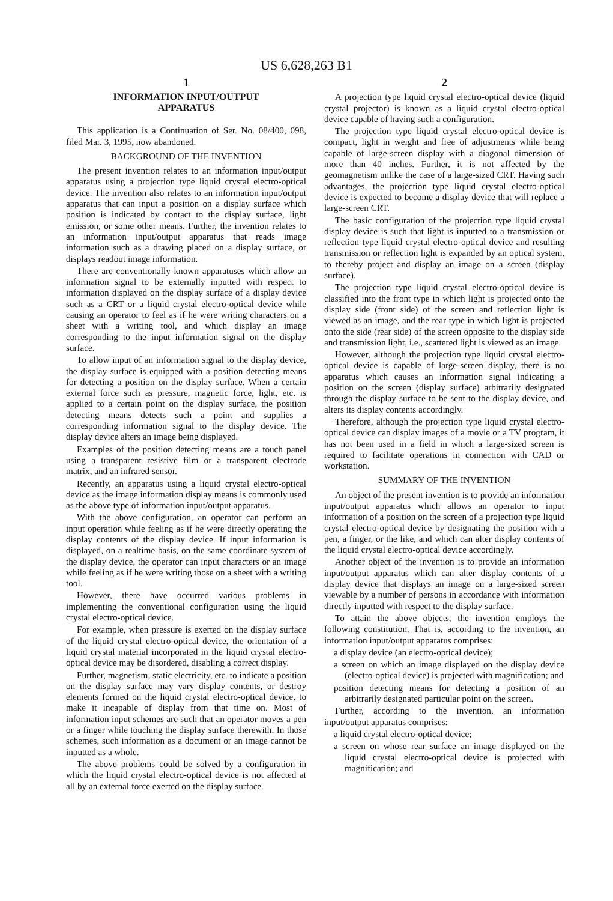US 6,628,263 B1
1
INFORMATION INPUT/OUTPUT
APPARATUS
This application is a Continuation of Ser. No. 08/400, 098, filed Mar. 3, 1995, now abandoned.
BACKGROUND OF THE INVENTION
The present invention relates to an information input/output apparatus using a projection type liquid crystal electro-optical device. The invention also relates to an information input/output apparatus that can input a position on a display surface which position is indicated by contact to the display surface, light emission, or some other means. Further, the invention relates to an information input/output apparatus that reads image information such as a drawing placed on a display surface, or displays readout image information.
There are conventionally known apparatuses which allow an information signal to be externally inputted with respect to information displayed on the display surface of a display device such as a CRT or a liquid crystal electro-optical device while causing an operator to feel as if he were writing characters on a sheet with a writing tool, and which display an image corresponding to the input information signal on the display surface.
To allow input of an information signal to the display device, the display surface is equipped with a position detecting means for detecting a position on the display surface. When a certain external force such as pressure, magnetic force, light, etc. is applied to a certain point on the display surface, the position detecting means detects such a point and supplies a corresponding information signal to the display device. The display device alters an image being displayed.
Examples of the position detecting means are a touch panel using a transparent resistive film or a transparent electrode matrix, and an infrared sensor.
Recently, an apparatus using a liquid crystal electro-optical device as the image information display means is commonly used as the above type of information input/output apparatus.
With the above configuration, an operator can perform an input operation while feeling as if he were directly operating the display contents of the display device. If input information is displayed, on a realtime basis, on the same coordinate system of the display device, the operator can input characters or an image while feeling as if he were writing those on a sheet with a writing tool.
However, there have occurred various problems in implementing the conventional configuration using the liquid crystal electro-optical device.
For example, when pressure is exerted on the display surface of the liquid crystal electro-optical device, the orientation of a liquid crystal material incorporated in the liquid crystal electro-optical device may be disordered, disabling a correct display.
Further, magnetism, static electricity, etc. to indicate a position on the display surface may vary display contents, or destroy elements formed on the liquid crystal electro-optical device, to make it incapable of display from that time on. Most of information input schemes are such that an operator moves a pen or a finger while touching the display surface therewith. In those schemes, such information as a document or an image cannot be inputted as a whole.
The above problems could be solved by a configuration in which the liquid crystal electro-optical device is not affected at all by an external force exerted on the display surface.
2
A projection type liquid crystal electro-optical device (liquid crystal projector) is known as a liquid crystal electro-optical device capable of having such a configuration.
The projection type liquid crystal electro-optical device is compact, light in weight and free of adjustments while being capable of large-screen display with a diagonal dimension of more than 40 inches. Further, it is not affected by the geomagnetism unlike the case of a large-sized CRT. Having such advantages, the projection type liquid crystal electro-optical device is expected to become a display device that will replace a large-screen CRT.
The basic configuration of the projection type liquid crystal display device is such that light is inputted to a transmission or reflection type liquid crystal electro-optical device and resulting transmission or reflection light is expanded by an optical system, to thereby project and display an image on a screen (display surface).
The projection type liquid crystal electro-optical device is classified into the front type in which light is projected onto the display side (front side) of the screen and reflection light is viewed as an image, and the rear type in which light is projected onto the side (rear side) of the screen opposite to the display side and transmission light, i.e., scattered light is viewed as an image.
However, although the projection type liquid crystal electro-optical device is capable of large-screen display, there is no apparatus which causes an information signal indicating a position on the screen (display surface) arbitrarily designated through the display surface to be sent to the display device, and alters its display contents accordingly.
Therefore, although the projection type liquid crystal electro-optical device can display images of a movie or a TV program, it has not been used in a field in which a large-sized screen is required to facilitate operations in connection with CAD or workstation.
SUMMARY OF THE INVENTION
An object of the present invention is to provide an information input/output apparatus which allows an operator to input information of a position on the screen of a projection type liquid crystal electro-optical device by designating the position with a pen, a finger, or the like, and which can alter display contents of the liquid crystal electro-optical device accordingly.
Another object of the invention is to provide an information input/output apparatus which can alter display contents of a display device that displays an image on a large-sized screen viewable by a number of persons in accordance with information directly inputted with respect to the display surface.
To attain the above objects, the invention employs the following constitution. That is, according to the invention, an information input/output apparatus comprises:
a display device (an electro-optical device);
a screen on which an image displayed on the display device (electro-optical device) is projected with magnification; and
position detecting means for detecting a position of an arbitrarily designated particular point on the screen.
Further, according to the invention, an information input/output apparatus comprises:
a liquid crystal electro-optical device;
a screen on whose rear surface an image displayed on the liquid crystal electro-optical device is projected with magnification; and